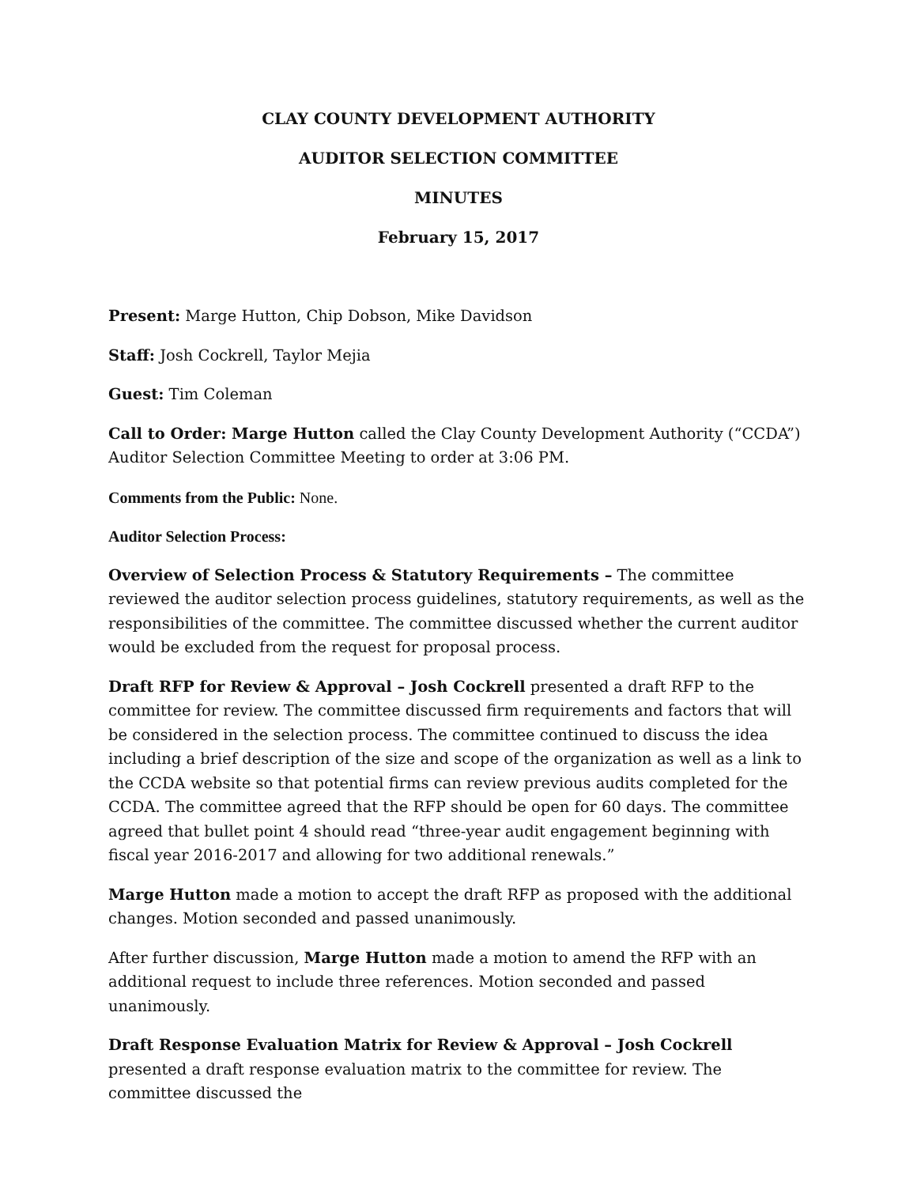CLAY COUNTY DEVELOPMENT AUTHORITY
AUDITOR SELECTION COMMITTEE
MINUTES
February 15, 2017
Present: Marge Hutton, Chip Dobson, Mike Davidson
Staff: Josh Cockrell, Taylor Mejia
Guest: Tim Coleman
Call to Order: Marge Hutton called the Clay County Development Authority (“CCDA”) Auditor Selection Committee Meeting to order at 3:06 PM.
Comments from the Public: None.
Auditor Selection Process:
Overview of Selection Process & Statutory Requirements – The committee reviewed the auditor selection process guidelines, statutory requirements, as well as the responsibilities of the committee. The committee discussed whether the current auditor would be excluded from the request for proposal process.
Draft RFP for Review & Approval – Josh Cockrell presented a draft RFP to the committee for review. The committee discussed firm requirements and factors that will be considered in the selection process. The committee continued to discuss the idea including a brief description of the size and scope of the organization as well as a link to the CCDA website so that potential firms can review previous audits completed for the CCDA. The committee agreed that the RFP should be open for 60 days. The committee agreed that bullet point 4 should read “three-year audit engagement beginning with fiscal year 2016-2017 and allowing for two additional renewals.”
Marge Hutton made a motion to accept the draft RFP as proposed with the additional changes. Motion seconded and passed unanimously.
After further discussion, Marge Hutton made a motion to amend the RFP with an additional request to include three references. Motion seconded and passed unanimously.
Draft Response Evaluation Matrix for Review & Approval – Josh Cockrell presented a draft response evaluation matrix to the committee for review. The committee discussed the